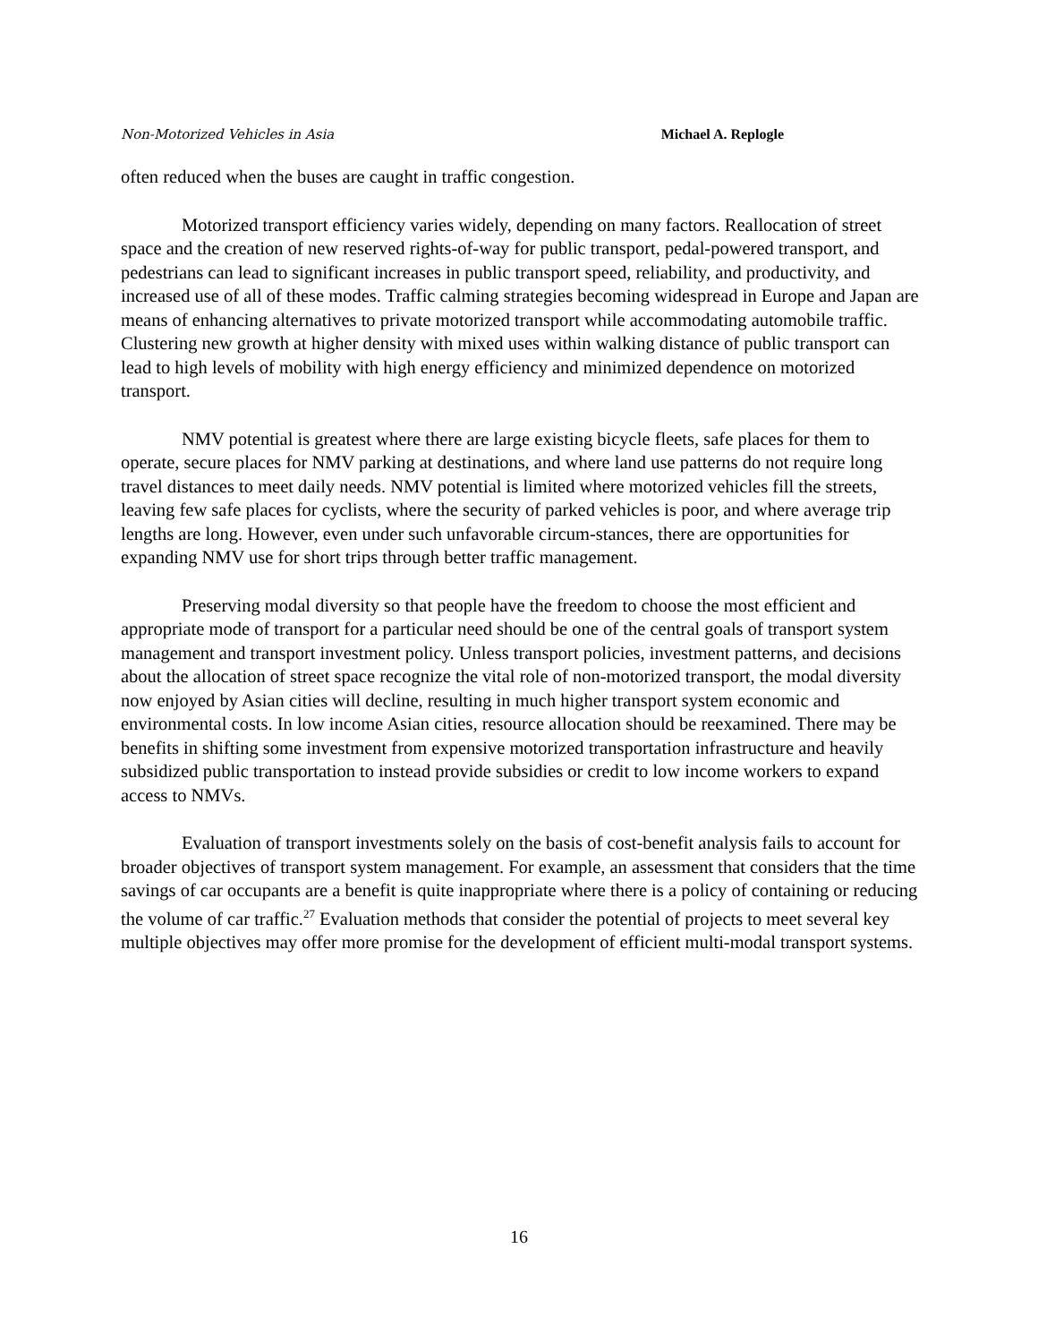Non-Motorized Vehicles in Asia Michael A. Replogle
often reduced when the buses are caught in traffic congestion.
Motorized transport efficiency varies widely, depending on many factors. Reallocation of street space and the creation of new reserved rights-of-way for public transport, pedal-powered transport, and pedestrians can lead to significant increases in public transport speed, reliability, and productivity, and increased use of all of these modes. Traffic calming strategies becoming widespread in Europe and Japan are means of enhancing alternatives to private motorized transport while accommodating automobile traffic. Clustering new growth at higher density with mixed uses within walking distance of public transport can lead to high levels of mobility with high energy efficiency and minimized dependence on motorized transport.
NMV potential is greatest where there are large existing bicycle fleets, safe places for them to operate, secure places for NMV parking at destinations, and where land use patterns do not require long travel distances to meet daily needs. NMV potential is limited where motorized vehicles fill the streets, leaving few safe places for cyclists, where the security of parked vehicles is poor, and where average trip lengths are long. However, even under such unfavorable circum-stances, there are opportunities for expanding NMV use for short trips through better traffic management.
Preserving modal diversity so that people have the freedom to choose the most efficient and appropriate mode of transport for a particular need should be one of the central goals of transport system management and transport investment policy. Unless transport policies, investment patterns, and decisions about the allocation of street space recognize the vital role of non-motorized transport, the modal diversity now enjoyed by Asian cities will decline, resulting in much higher transport system economic and environmental costs. In low income Asian cities, resource allocation should be reexamined. There may be benefits in shifting some investment from expensive motorized transportation infrastructure and heavily subsidized public transportation to instead provide subsidies or credit to low income workers to expand access to NMVs.
Evaluation of transport investments solely on the basis of cost-benefit analysis fails to account for broader objectives of transport system management. For example, an assessment that considers that the time savings of car occupants are a benefit is quite inappropriate where there is a policy of containing or reducing the volume of car traffic.<sup>27</sup> Evaluation methods that consider the potential of projects to meet several key multiple objectives may offer more promise for the development of efficient multi-modal transport systems.
16